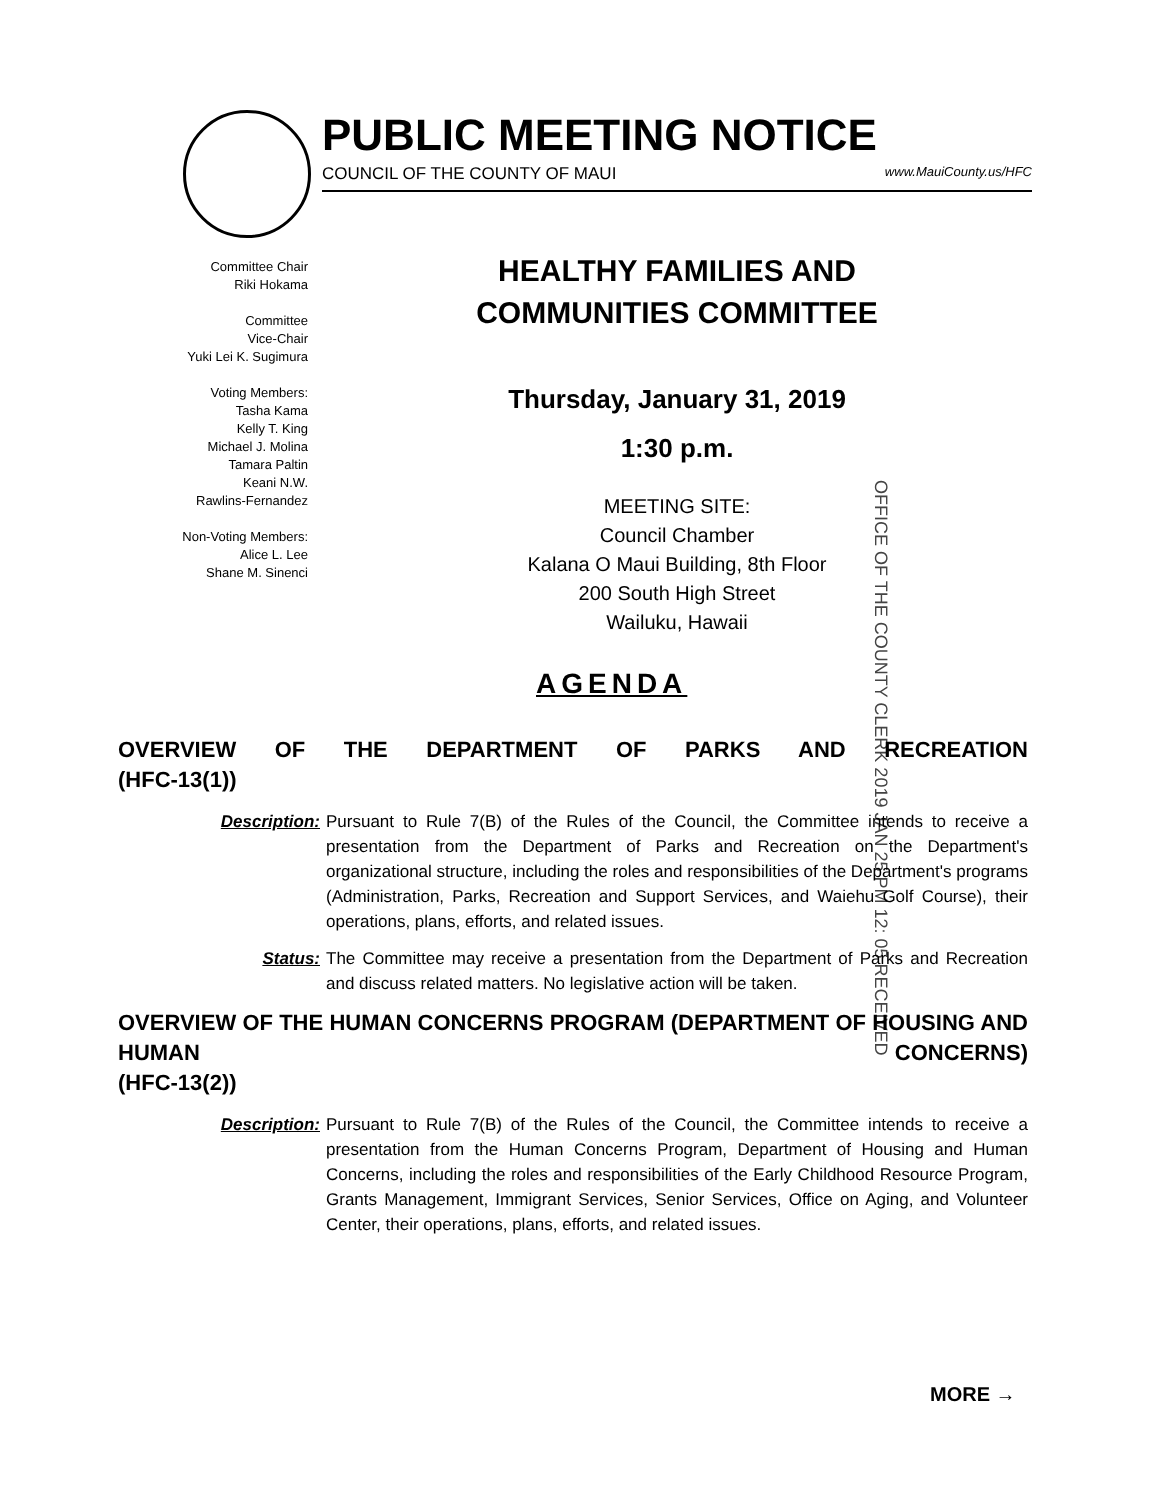PUBLIC MEETING NOTICE
COUNCIL OF THE COUNTY OF MAUI www.MauiCounty.us/HFC
Committee Chair
Riki Hokama
Committee
Vice-Chair
Yuki Lei K. Sugimura
Voting Members:
Tasha Kama
Kelly T. King
Michael J. Molina
Tamara Paltin
Keani N.W.
Rawlins-Fernandez
Non-Voting Members:
Alice L. Lee
Shane M. Sinenci
HEALTHY FAMILIES AND
COMMUNITIES COMMITTEE
Thursday, January 31, 2019
1:30 p.m.
MEETING SITE:
Council Chamber
Kalana O Maui Building, 8th Floor
200 South High Street
Wailuku, Hawaii
OFFICE OF THE COUNTY CLERK 2019 JAN 25 PM 12: 05 RECEIVED
AGENDA
OVERVIEW OF THE DEPARTMENT OF PARKS AND RECREATION
(HFC-13(1))
Description: Pursuant to Rule 7(B) of the Rules of the Council, the Committee intends to receive a presentation from the Department of Parks and Recreation on the Department's organizational structure, including the roles and responsibilities of the Department's programs (Administration, Parks, Recreation and Support Services, and Waiehu Golf Course), their operations, plans, efforts, and related issues.
Status: The Committee may receive a presentation from the Department of Parks and Recreation and discuss related matters. No legislative action will be taken.
OVERVIEW OF THE HUMAN CONCERNS PROGRAM (DEPARTMENT OF HOUSING AND HUMAN CONCERNS)
(HFC-13(2))
Description: Pursuant to Rule 7(B) of the Rules of the Council, the Committee intends to receive a presentation from the Human Concerns Program, Department of Housing and Human Concerns, including the roles and responsibilities of the Early Childhood Resource Program, Grants Management, Immigrant Services, Senior Services, Office on Aging, and Volunteer Center, their operations, plans, efforts, and related issues.
MORE →